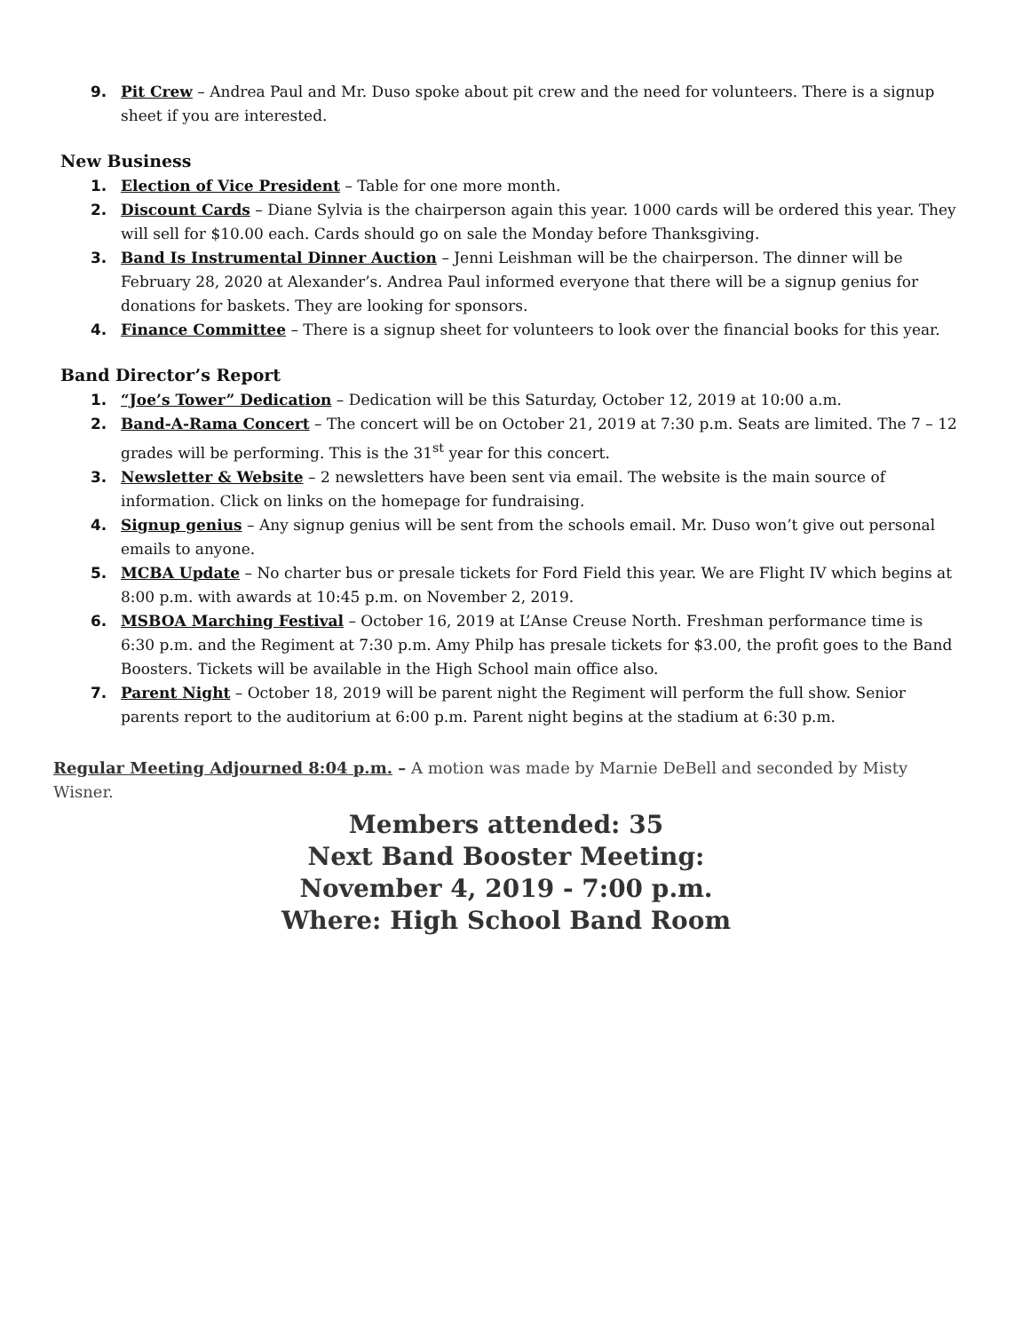9. Pit Crew – Andrea Paul and Mr. Duso spoke about pit crew and the need for volunteers. There is a signup sheet if you are interested.
New Business
1. Election of Vice President – Table for one more month.
2. Discount Cards – Diane Sylvia is the chairperson again this year. 1000 cards will be ordered this year. They will sell for $10.00 each. Cards should go on sale the Monday before Thanksgiving.
3. Band Is Instrumental Dinner Auction – Jenni Leishman will be the chairperson. The dinner will be February 28, 2020 at Alexander’s. Andrea Paul informed everyone that there will be a signup genius for donations for baskets. They are looking for sponsors.
4. Finance Committee – There is a signup sheet for volunteers to look over the financial books for this year.
Band Director’s Report
1. “Joe’s Tower” Dedication – Dedication will be this Saturday, October 12, 2019 at 10:00 a.m.
2. Band-A-Rama Concert – The concert will be on October 21, 2019 at 7:30 p.m. Seats are limited. The 7 – 12 grades will be performing. This is the 31<sup>st</sup> year for this concert.
3. Newsletter & Website – 2 newsletters have been sent via email. The website is the main source of information. Click on links on the homepage for fundraising.
4. Signup genius – Any signup genius will be sent from the schools email. Mr. Duso won’t give out personal emails to anyone.
5. MCBA Update – No charter bus or presale tickets for Ford Field this year. We are Flight IV which begins at 8:00 p.m. with awards at 10:45 p.m. on November 2, 2019.
6. MSBOA Marching Festival – October 16, 2019 at L’Anse Creuse North. Freshman performance time is 6:30 p.m. and the Regiment at 7:30 p.m. Amy Philp has presale tickets for $3.00, the profit goes to the Band Boosters. Tickets will be available in the High School main office also.
7. Parent Night – October 18, 2019 will be parent night the Regiment will perform the full show. Senior parents report to the auditorium at 6:00 p.m. Parent night begins at the stadium at 6:30 p.m.
Regular Meeting Adjourned 8:04 p.m. – A motion was made by Marnie DeBell and seconded by Misty Wisner.
Members attended: 35
Next Band Booster Meeting:
November 4, 2019 - 7:00 p.m.
Where: High School Band Room